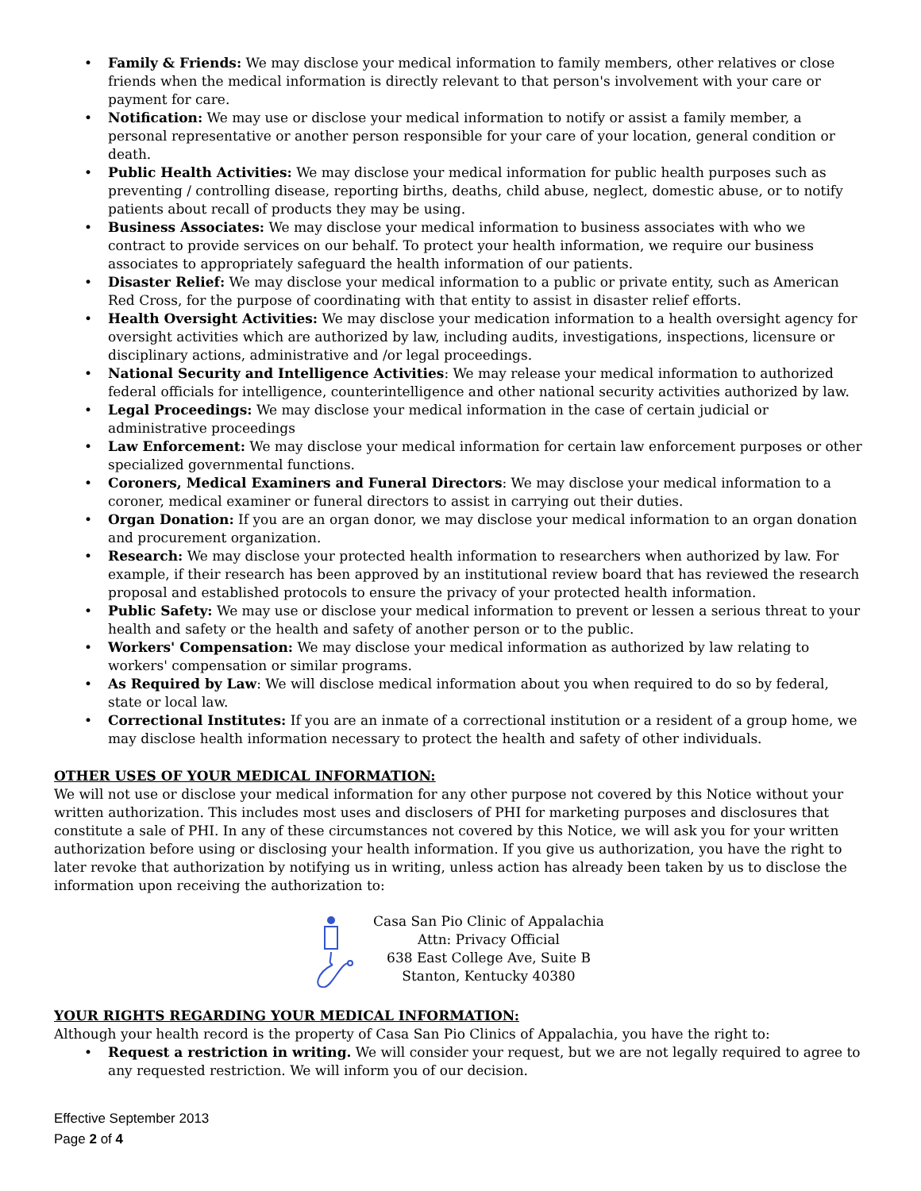• Family & Friends: We may disclose your medical information to family members, other relatives or close friends when the medical information is directly relevant to that person's involvement with your care or payment for care.
• Notification: We may use or disclose your medical information to notify or assist a family member, a personal representative or another person responsible for your care of your location, general condition or death.
• Public Health Activities: We may disclose your medical information for public health purposes such as preventing / controlling disease, reporting births, deaths, child abuse, neglect, domestic abuse, or to notify patients about recall of products they may be using.
• Business Associates: We may disclose your medical information to business associates with who we contract to provide services on our behalf. To protect your health information, we require our business associates to appropriately safeguard the health information of our patients.
• Disaster Relief: We may disclose your medical information to a public or private entity, such as American Red Cross, for the purpose of coordinating with that entity to assist in disaster relief efforts.
• Health Oversight Activities: We may disclose your medication information to a health oversight agency for oversight activities which are authorized by law, including audits, investigations, inspections, licensure or disciplinary actions, administrative and /or legal proceedings.
• National Security and Intelligence Activities: We may release your medical information to authorized federal officials for intelligence, counterintelligence and other national security activities authorized by law.
• Legal Proceedings: We may disclose your medical information in the case of certain judicial or administrative proceedings
• Law Enforcement: We may disclose your medical information for certain law enforcement purposes or other specialized governmental functions.
• Coroners, Medical Examiners and Funeral Directors: We may disclose your medical information to a coroner, medical examiner or funeral directors to assist in carrying out their duties.
• Organ Donation: If you are an organ donor, we may disclose your medical information to an organ donation and procurement organization.
• Research: We may disclose your protected health information to researchers when authorized by law. For example, if their research has been approved by an institutional review board that has reviewed the research proposal and established protocols to ensure the privacy of your protected health information.
• Public Safety: We may use or disclose your medical information to prevent or lessen a serious threat to your health and safety or the health and safety of another person or to the public.
• Workers' Compensation: We may disclose your medical information as authorized by law relating to workers' compensation or similar programs.
• As Required by Law: We will disclose medical information about you when required to do so by federal, state or local law.
• Correctional Institutes: If you are an inmate of a correctional institution or a resident of a group home, we may disclose health information necessary to protect the health and safety of other individuals.
OTHER USES OF YOUR MEDICAL INFORMATION:
We will not use or disclose your medical information for any other purpose not covered by this Notice without your written authorization. This includes most uses and disclosers of PHI for marketing purposes and disclosures that constitute a sale of PHI. In any of these circumstances not covered by this Notice, we will ask you for your written authorization before using or disclosing your health information. If you give us authorization, you have the right to later revoke that authorization by notifying us in writing, unless action has already been taken by us to disclose the information upon receiving the authorization to:
Casa San Pio Clinic of Appalachia
Attn: Privacy Official
638 East College Ave, Suite B
Stanton, Kentucky 40380
YOUR RIGHTS REGARDING YOUR MEDICAL INFORMATION:
Although your health record is the property of Casa San Pio Clinics of Appalachia, you have the right to:
• Request a restriction in writing. We will consider your request, but we are not legally required to agree to any requested restriction. We will inform you of our decision.
Effective September 2013
Page 2 of 4